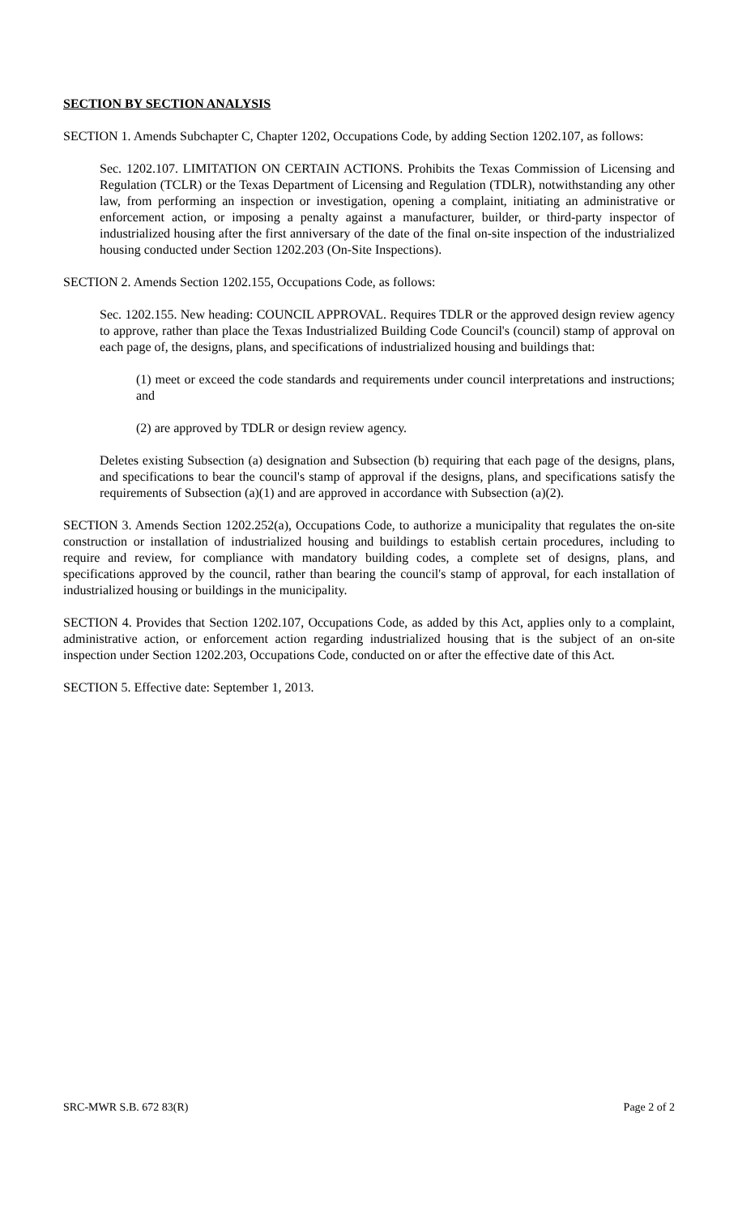SECTION BY SECTION ANALYSIS
SECTION 1. Amends Subchapter C, Chapter 1202, Occupations Code, by adding Section 1202.107, as follows:
Sec. 1202.107. LIMITATION ON CERTAIN ACTIONS. Prohibits the Texas Commission of Licensing and Regulation (TCLR) or the Texas Department of Licensing and Regulation (TDLR), notwithstanding any other law, from performing an inspection or investigation, opening a complaint, initiating an administrative or enforcement action, or imposing a penalty against a manufacturer, builder, or third-party inspector of industrialized housing after the first anniversary of the date of the final on-site inspection of the industrialized housing conducted under Section 1202.203 (On-Site Inspections).
SECTION 2. Amends Section 1202.155, Occupations Code, as follows:
Sec. 1202.155. New heading: COUNCIL APPROVAL. Requires TDLR or the approved design review agency to approve, rather than place the Texas Industrialized Building Code Council's (council) stamp of approval on each page of, the designs, plans, and specifications of industrialized housing and buildings that:
(1) meet or exceed the code standards and requirements under council interpretations and instructions; and
(2) are approved by TDLR or design review agency.
Deletes existing Subsection (a) designation and Subsection (b) requiring that each page of the designs, plans, and specifications to bear the council's stamp of approval if the designs, plans, and specifications satisfy the requirements of Subsection (a)(1) and are approved in accordance with Subsection (a)(2).
SECTION 3. Amends Section 1202.252(a), Occupations Code, to authorize a municipality that regulates the on-site construction or installation of industrialized housing and buildings to establish certain procedures, including to require and review, for compliance with mandatory building codes, a complete set of designs, plans, and specifications approved by the council, rather than bearing the council's stamp of approval, for each installation of industrialized housing or buildings in the municipality.
SECTION 4. Provides that Section 1202.107, Occupations Code, as added by this Act, applies only to a complaint, administrative action, or enforcement action regarding industrialized housing that is the subject of an on-site inspection under Section 1202.203, Occupations Code, conducted on or after the effective date of this Act.
SECTION 5. Effective date: September 1, 2013.
SRC-MWR S.B. 672 83(R) Page 2 of 2